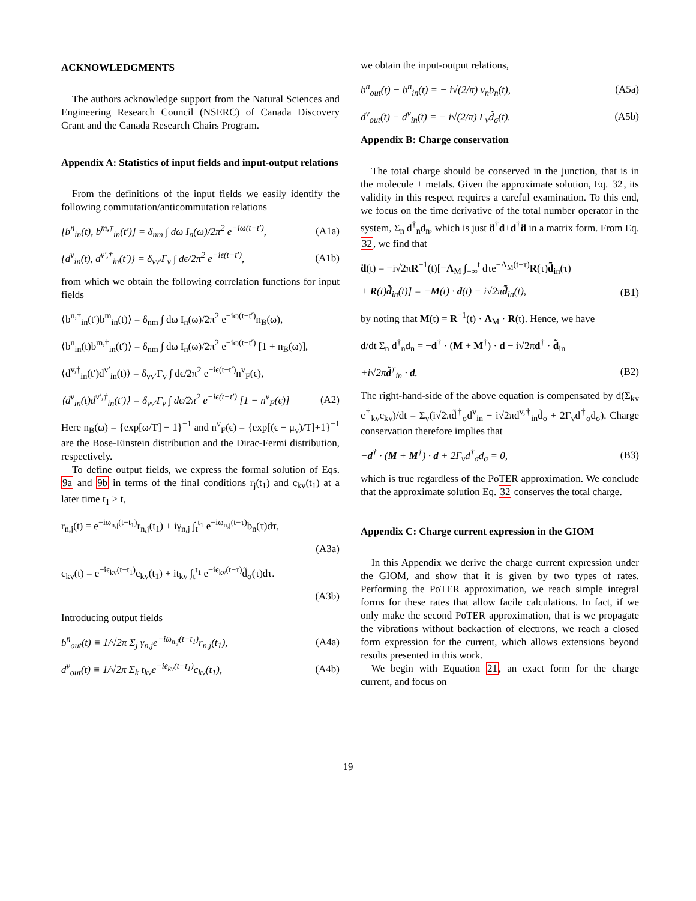ACKNOWLEDGMENTS
The authors acknowledge support from the Natural Sciences and Engineering Research Council (NSERC) of Canada Discovery Grant and the Canada Research Chairs Program.
Appendix A: Statistics of input fields and input-output relations
From the definitions of the input fields we easily identify the following commutation/anticommutation relations
[b<sup>n</sup><sub>in</sub>(t), b<sup>m,†</sup><sub>in</sub>(t′)] = δ<sub>nm</sub> ∫ dω I<sub>n</sub>(ω)/2π<sup>2</sup> e<sup>−iω(t−t′)</sup>, (A1a)
{d<sup>v</sup><sub>in</sub>(t), d<sup>v′,†</sup><sub>in</sub>(t′)} = δ<sub>vv′</sub>Γ<sub>v</sub> ∫ dϵ/2π<sup>2</sup> e<sup>−iϵ(t−t′)</sup>, (A1b)
from which we obtain the following correlation functions for input fields
⟨b<sup>n,†</sup><sub>in</sub>(t′)b<sup>m</sup><sub>in</sub>(t)⟩ = δ<sub>nm</sub> ∫ dω I<sub>n</sub>(ω)/2π<sup>2</sup> e<sup>−iω(t−t′)</sup>n<sub>B</sub>(ω),
⟨b<sup>n</sup><sub>in</sub>(t)b<sup>m,†</sup><sub>in</sub>(t′)⟩ = δ<sub>nm</sub> ∫ dω I<sub>n</sub>(ω)/2π<sup>2</sup> e<sup>−iω(t−t′)</sup> [1 + n<sub>B</sub>(ω)],
⟨d<sup>v,†</sup><sub>in</sub>(t′)d<sup>v′</sup><sub>in</sub>(t)⟩ = δ<sub>vv′</sub>Γ<sub>v</sub> ∫ dϵ/2π<sup>2</sup> e<sup>−iϵ(t−t′)</sup>n<sup>v</sup><sub>F</sub>(ϵ),
⟨d<sup>v</sup><sub>in</sub>(t)d<sup>v′,†</sup><sub>in</sub>(t′)⟩ = δ<sub>vv′</sub>Γ<sub>v</sub> ∫ dϵ/2π<sup>2</sup> e<sup>−iϵ(t−t′)</sup> [1 − n<sup>v</sup><sub>F</sub>(ϵ)] (A2)
Here n<sub>B</sub>(ω) = {exp[ω/T] − 1}<sup>−1</sup> and n<sup>v</sup><sub>F</sub>(ϵ) = {exp[(ϵ − μ<sub>v</sub>)/T]+1}<sup>−1</sup> are the Bose-Einstein distribution and the Dirac-Fermi distribution, respectively.
To define output fields, we express the formal solution of Eqs. 9a and 9b in terms of the final conditions r<sub>j</sub>(t<sub>1</sub>) and c<sub>kv</sub>(t<sub>1</sub>) at a later time t<sub>1</sub> > t,
r<sub>n,j</sub>(t) = e<sup>−iω<sub>n,j</sub>(t−t<sub>1</sub>)</sup>r<sub>n,j</sub>(t<sub>1</sub>) + iγ<sub>n,j</sub> ∫<sub>t</sub><sup>t<sub>1</sub></sup> e<sup>−iω<sub>n,j</sub>(t−τ)</sup>b<sub>n</sub>(τ)dτ,
(A3a)
c<sub>kv</sub>(t) = e<sup>−iϵ<sub>kv</sub>(t−t<sub>1</sub>)</sup>c<sub>kv</sub>(t<sub>1</sub>) + it<sub>kv</sub> ∫<sub>t</sub><sup>t<sub>1</sub></sup> e<sup>−iϵ<sub>kv</sub>(t−τ)</sup>d̃<sub>σ</sub>(τ)dτ.
(A3b)
Introducing output fields
b<sup>n</sup><sub>out</sub>(t) ≡ 1/√2π Σ<sub>j</sub> γ<sub>n,j</sub>e<sup>−iω<sub>n,j</sub>(t−t<sub>1</sub>)</sup>r<sub>n,j</sub>(t<sub>1</sub>), (A4a)
d<sup>v</sup><sub>out</sub>(t) ≡ 1/√2π Σ<sub>k</sub> t<sub>kv</sub>e<sup>−iϵ<sub>kv</sub>(t−t<sub>1</sub>)</sup>c<sub>kv</sub>(t<sub>1</sub>), (A4b)
we obtain the input-output relations,
b<sup>n</sup><sub>out</sub>(t) − b<sup>n</sup><sub>in</sub>(t) = − i√(2/π) ν<sub>n</sub>b<sub>n</sub>(t), (A5a)
d<sup>v</sup><sub>out</sub>(t) − d<sup>v</sup><sub>in</sub>(t) = − i√(2/π) Γ<sub>v</sub>d̃<sub>σ</sub>(t). (A5b)
Appendix B: Charge conservation
The total charge should be conserved in the junction, that is in the molecule + metals. Given the approximate solution, Eq. 32, its validity in this respect requires a careful examination. To this end, we focus on the time derivative of the total number operator in the system, Σ<sub>n</sub> d<sup>†</sup><sub>n</sub>d<sub>n</sub>, which is just ḋ<sup>†</sup>d+d<sup>†</sup>ḋ in a matrix form. From Eq. 32, we find that
ḋ(t) = −i√2πR<sup>−1</sup>(t)[−Λ<sub>M</sub> ∫<sub>−∞</sub><sup>t</sup> dτe<sup>−Λ<sub>M</sub>(t−τ)</sup>R(τ)d̃<sub>in</sub>(τ)
+ R(t)d̃<sub>in</sub>(t)] = −M(t) · d(t) − i√2πd̃<sub>in</sub>(t), (B1)
by noting that M(t) = R<sup>−1</sup>(t) · Λ<sub>M</sub> · R(t). Hence, we have
d/dt Σ<sub>n</sub> d<sup>†</sup><sub>n</sub>d<sub>n</sub> = −d<sup>†</sup> · (M + M<sup>†</sup>) · d − i√2πd<sup>†</sup> · d̃<sub>in</sub>
+i√2πd̃<sup>†</sup><sub>in</sub> · d. (B2)
The right-hand-side of the above equation is compensated by d(Σ<sub>kv</sub> c<sup>†</sup><sub>kv</sub>c<sub>kv</sub>)/dt = Σ<sub>v</sub>(i√2πd̃<sup>†</sup><sub>σ</sub>d<sup>v</sup><sub>in</sub> − i√2πd<sup>v,†</sup><sub>in</sub>d̃<sub>σ</sub> + 2Γ<sub>v</sub>d<sup>†</sup><sub>σ</sub>d<sub>σ</sub>). Charge conservation therefore implies that
−d<sup>†</sup> · (M + M<sup>†</sup>) · d + 2Γ<sub>v</sub>d<sup>†</sup><sub>σ</sub>d<sub>σ</sub> = 0, (B3)
which is true regardless of the PoTER approximation. We conclude that the approximate solution Eq. 32 conserves the total charge.
Appendix C: Charge current expression in the GIOM
In this Appendix we derive the charge current expression under the GIOM, and show that it is given by two types of rates. Performing the PoTER approximation, we reach simple integral forms for these rates that allow facile calculations. In fact, if we only make the second PoTER approximation, that is we propagate the vibrations without backaction of electrons, we reach a closed form expression for the current, which allows extensions beyond results presented in this work.
We begin with Equation 21, an exact form for the charge current, and focus on
19